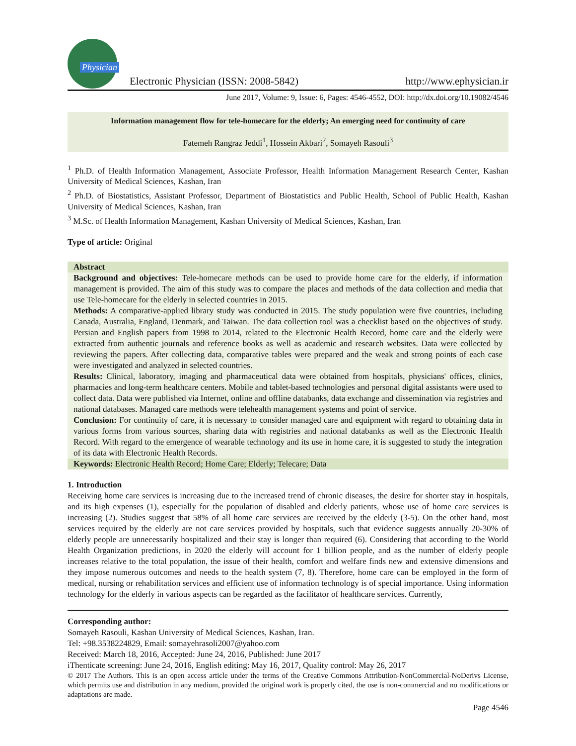Physician
Electronic Physician (ISSN: 2008-5842)
http://www.ephysician.ir
June 2017, Volume: 9, Issue: 6, Pages: 4546-4552, DOI: http://dx.doi.org/10.19082/4546
Information management flow for tele-homecare for the elderly; An emerging need for continuity of care
Fatemeh Rangraz Jeddi<sup>1</sup>, Hossein Akbari<sup>2</sup>, Somayeh Rasouli<sup>3</sup>
<sup>1</sup> Ph.D. of Health Information Management, Associate Professor, Health Information Management Research Center, Kashan University of Medical Sciences, Kashan, Iran
<sup>2</sup> Ph.D. of Biostatistics, Assistant Professor, Department of Biostatistics and Public Health, School of Public Health, Kashan University of Medical Sciences, Kashan, Iran
<sup>3</sup> M.Sc. of Health Information Management, Kashan University of Medical Sciences, Kashan, Iran
Type of article: Original
Abstract
Background and objectives: Tele-homecare methods can be used to provide home care for the elderly, if information management is provided. The aim of this study was to compare the places and methods of the data collection and media that use Tele-homecare for the elderly in selected countries in 2015.
Methods: A comparative-applied library study was conducted in 2015. The study population were five countries, including Canada, Australia, England, Denmark, and Taiwan. The data collection tool was a checklist based on the objectives of study. Persian and English papers from 1998 to 2014, related to the Electronic Health Record, home care and the elderly were extracted from authentic journals and reference books as well as academic and research websites. Data were collected by reviewing the papers. After collecting data, comparative tables were prepared and the weak and strong points of each case were investigated and analyzed in selected countries.
Results: Clinical, laboratory, imaging and pharmaceutical data were obtained from hospitals, physicians' offices, clinics, pharmacies and long-term healthcare centers. Mobile and tablet-based technologies and personal digital assistants were used to collect data. Data were published via Internet, online and offline databanks, data exchange and dissemination via registries and national databases. Managed care methods were telehealth management systems and point of service.
Conclusion: For continuity of care, it is necessary to consider managed care and equipment with regard to obtaining data in various forms from various sources, sharing data with registries and national databanks as well as the Electronic Health Record. With regard to the emergence of wearable technology and its use in home care, it is suggested to study the integration of its data with Electronic Health Records.
Keywords: Electronic Health Record; Home Care; Elderly; Telecare; Data
1. Introduction
Receiving home care services is increasing due to the increased trend of chronic diseases, the desire for shorter stay in hospitals, and its high expenses (1), especially for the population of disabled and elderly patients, whose use of home care services is increasing (2). Studies suggest that 58% of all home care services are received by the elderly (3-5). On the other hand, most services required by the elderly are not care services provided by hospitals, such that evidence suggests annually 20-30% of elderly people are unnecessarily hospitalized and their stay is longer than required (6). Considering that according to the World Health Organization predictions, in 2020 the elderly will account for 1 billion people, and as the number of elderly people increases relative to the total population, the issue of their health, comfort and welfare finds new and extensive dimensions and they impose numerous outcomes and needs to the health system (7, 8). Therefore, home care can be employed in the form of medical, nursing or rehabilitation services and efficient use of information technology is of special importance. Using information technology for the elderly in various aspects can be regarded as the facilitator of healthcare services. Currently,
Corresponding author:
Somayeh Rasouli, Kashan University of Medical Sciences, Kashan, Iran.
Tel: +98.3538224829, Email: somayehrasoli2007@yahoo.com
Received: March 18, 2016, Accepted: June 24, 2016, Published: June 2017
iThenticate screening: June 24, 2016, English editing: May 16, 2017, Quality control: May 26, 2017
© 2017 The Authors. This is an open access article under the terms of the Creative Commons Attribution-NonCommercial-NoDerivs License, which permits use and distribution in any medium, provided the original work is properly cited, the use is non-commercial and no modifications or adaptations are made.
Page 4546